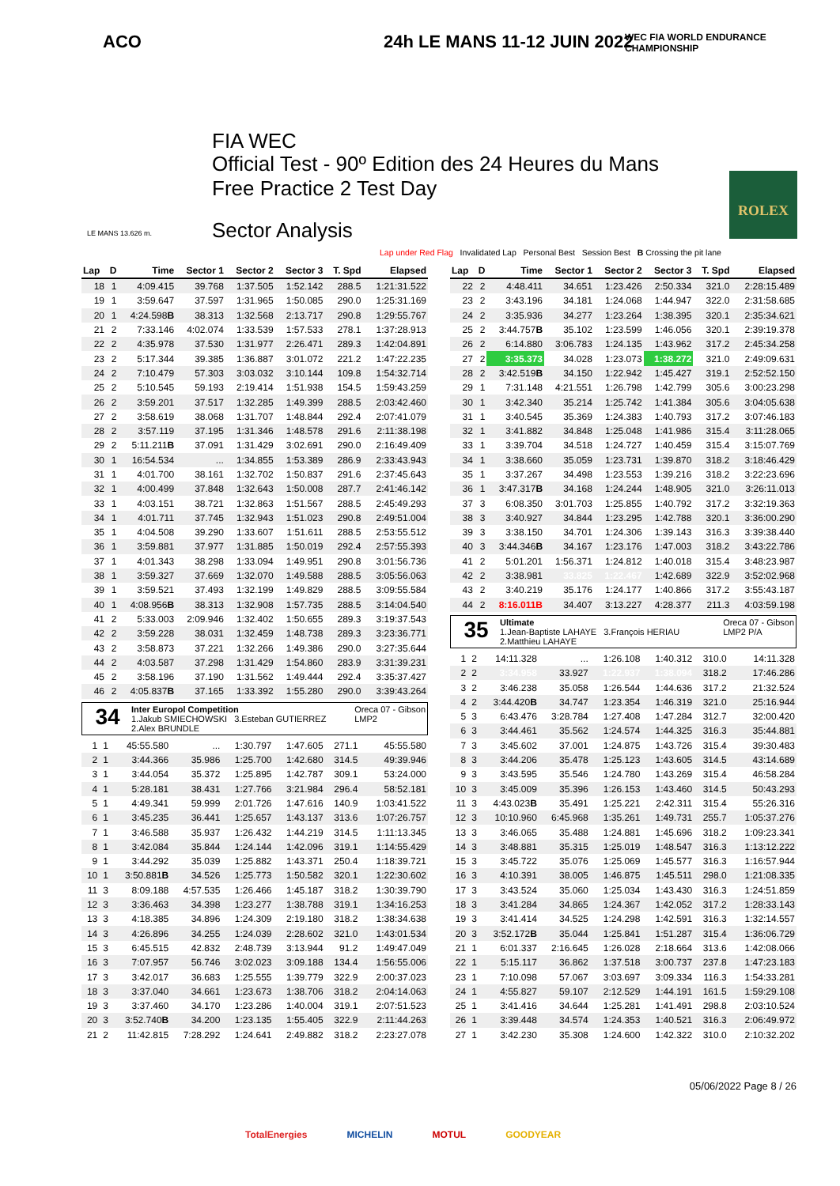ACO 24h LE MANS 11-12 JUIN 2022
WEC FIA WORLD ENDURANCE CHAMPIONSHIP
LE MANS 13.626 m.
FIA WEC
Official Test - 90º Edition des 24 Heures du Mans
Free Practice 2 Test Day
Sector Analysis
ROLEX
Lap under Red Flag Invalidated Lap Personal Best Session Best B Crossing the pit lane
| Lap | D | Time | Sector 1 | Sector 2 | Sector 3 | T. Spd | Elapsed |
| --- | --- | --- | --- | --- | --- | --- | --- |
| 18 | 1 | 4:09.415 | 39.768 | 1:37.505 | 1:52.142 | 288.5 | 1:21:31.522 |
| 19 | 1 | 3:59.647 | 37.597 | 1:31.965 | 1:50.085 | 290.0 | 1:25:31.169 |
| 20 | 1 | 4:24.598 B | 38.313 | 1:32.568 | 2:13.717 | 290.8 | 1:29:55.767 |
| 21 | 2 | 7:33.146 | 4:02.074 | 1:33.539 | 1:57.533 | 278.1 | 1:37:28.913 |
| 22 | 2 | 4:35.978 | 37.530 | 1:31.977 | 2:26.471 | 289.3 | 1:42:04.891 |
| 23 | 2 | 5:17.344 | 39.385 | 1:36.887 | 3:01.072 | 221.2 | 1:47:22.235 |
| 24 | 2 | 7:10.479 | 57.303 | 3:03.032 | 3:10.144 | 109.8 | 1:54:32.714 |
| 25 | 2 | 5:10.545 | 59.193 | 2:19.414 | 1:51.938 | 154.5 | 1:59:43.259 |
| 26 | 2 | 3:59.201 | 37.517 | 1:32.285 | 1:49.399 | 288.5 | 2:03:42.460 |
| 27 | 2 | 3:58.619 | 38.068 | 1:31.707 | 1:48.844 | 292.4 | 2:07:41.079 |
| 28 | 2 | 3:57.119 | 37.195 | 1:31.346 | 1:48.578 | 291.6 | 2:11:38.198 |
| 29 | 2 | 5:11.211 B | 37.091 | 1:31.429 | 3:02.691 | 290.0 | 2:16:49.409 |
| 30 | 1 | 16:54.534 | ... | 1:34.855 | 1:53.389 | 286.9 | 2:33:43.943 |
| 31 | 1 | 4:01.700 | 38.161 | 1:32.702 | 1:50.837 | 291.6 | 2:37:45.643 |
| 32 | 1 | 4:00.499 | 37.848 | 1:32.643 | 1:50.008 | 287.7 | 2:41:46.142 |
| 33 | 1 | 4:03.151 | 38.721 | 1:32.863 | 1:51.567 | 288.5 | 2:45:49.293 |
| 34 | 1 | 4:01.711 | 37.745 | 1:32.943 | 1:51.023 | 290.8 | 2:49:51.004 |
| 35 | 1 | 4:04.508 | 39.290 | 1:33.607 | 1:51.611 | 288.5 | 2:53:55.512 |
| 36 | 1 | 3:59.881 | 37.977 | 1:31.885 | 1:50.019 | 292.4 | 2:57:55.393 |
| 37 | 1 | 4:01.343 | 38.298 | 1:33.094 | 1:49.951 | 290.8 | 3:01:56.736 |
| 38 | 1 | 3:59.327 | 37.669 | 1:32.070 | 1:49.588 | 288.5 | 3:05:56.063 |
| 39 | 1 | 3:59.521 | 37.493 | 1:32.199 | 1:49.829 | 288.5 | 3:09:55.584 |
| 40 | 1 | 4:08.956 B | 38.313 | 1:32.908 | 1:57.735 | 288.5 | 3:14:04.540 |
| 41 | 2 | 5:33.003 | 2:09.946 | 1:32.402 | 1:50.655 | 289.3 | 3:19:37.543 |
| 42 | 2 | 3:59.228 | 38.031 | 1:32.459 | 1:48.738 | 289.3 | 3:23:36.771 |
| 43 | 2 | 3:58.873 | 37.221 | 1:32.266 | 1:49.386 | 290.0 | 3:27:35.644 |
| 44 | 2 | 4:03.587 | 37.298 | 1:31.429 | 1:54.860 | 283.9 | 3:31:39.231 |
| 45 | 2 | 3:58.196 | 37.190 | 1:31.562 | 1:49.444 | 292.4 | 3:35:37.427 |
| 46 | 2 | 4:05.837 B | 37.165 | 1:33.392 | 1:55.280 | 290.0 | 3:39:43.264 |
34
Inter Europol Competition Oreca 07 - Gibson
LMP2
1.Jakub SMIECHOWSKI 3.Esteban GUTIERREZ
2.Alex BRUNDLE
| 1 | 1 | 45:55.580 | ... | 1:30.797 | 1:47.605 | 271.1 | 45:55.580 |
| 2 | 1 | 3:44.366 | 35.986 | 1:25.700 | 1:42.680 | 314.5 | 49:39.946 |
| 3 | 1 | 3:44.054 | 35.372 | 1:25.895 | 1:42.787 | 309.1 | 53:24.000 |
| 4 | 1 | 5:28.181 | 38.431 | 1:27.766 | 3:21.984 | 296.4 | 58:52.181 |
| 5 | 1 | 4:49.341 | 59.999 | 2:01.726 | 1:47.616 | 140.9 | 1:03:41.522 |
| 6 | 1 | 3:45.235 | 36.441 | 1:25.657 | 1:43.137 | 313.6 | 1:07:26.757 |
| 7 | 1 | 3:46.588 | 35.937 | 1:26.432 | 1:44.219 | 314.5 | 1:11:13.345 |
| 8 | 1 | 3:42.084 | 35.844 | 1:24.144 | 1:42.096 | 319.1 | 1:14:55.429 |
| 9 | 1 | 3:44.292 | 35.039 | 1:25.882 | 1:43.371 | 250.4 | 1:18:39.721 |
| 10 | 1 | 3:50.881 B | 34.526 | 1:25.773 | 1:50.582 | 320.1 | 1:22:30.602 |
| 11 | 3 | 8:09.188 | 4:57.535 | 1:26.466 | 1:45.187 | 318.2 | 1:30:39.790 |
| 12 | 3 | 3:36.463 | 34.398 | 1:23.277 | 1:38.788 | 319.1 | 1:34:16.253 |
| 13 | 3 | 4:18.385 | 34.896 | 1:24.309 | 2:19.180 | 318.2 | 1:38:34.638 |
| 14 | 3 | 4:26.896 | 34.255 | 1:24.039 | 2:28.602 | 321.0 | 1:43:01.534 |
| 15 | 3 | 6:45.515 | 42.832 | 2:48.739 | 3:13.944 | 91.2 | 1:49:47.049 |
| 16 | 3 | 7:07.957 | 56.746 | 3:02.023 | 3:09.188 | 134.4 | 1:56:55.006 |
| 17 | 3 | 3:42.017 | 36.683 | 1:25.555 | 1:39.779 | 322.9 | 2:00:37.023 |
| 18 | 3 | 3:37.040 | 34.661 | 1:23.673 | 1:38.706 | 318.2 | 2:04:14.063 |
| 19 | 3 | 3:37.460 | 34.170 | 1:23.286 | 1:40.004 | 319.1 | 2:07:51.523 |
| 20 | 3 | 3:52.740 B | 34.200 | 1:23.135 | 1:55.405 | 322.9 | 2:11:44.263 |
| 21 | 2 | 11:42.815 | 7:28.292 | 1:24.641 | 2:49.882 | 318.2 | 2:23:27.078 |
| Lap | D | Time | Sector 1 | Sector 2 | Sector 3 | T. Spd | Elapsed |
| --- | --- | --- | --- | --- | --- | --- | --- |
| 22 | 2 | 4:48.411 | 34.651 | 1:23.426 | 2:50.334 | 321.0 | 2:28:15.489 |
| 23 | 2 | 3:43.196 | 34.181 | 1:24.068 | 1:44.947 | 322.0 | 2:31:58.685 |
| 24 | 2 | 3:35.936 | 34.277 | 1:23.264 | 1:38.395 | 320.1 | 2:35:34.621 |
| 25 | 2 | 3:44.757 B | 35.102 | 1:23.599 | 1:46.056 | 320.1 | 2:39:19.378 |
| 26 | 2 | 6:14.880 | 3:06.783 | 1:24.135 | 1:43.962 | 317.2 | 2:45:34.258 |
| 27 | 2 | 3:35.373 | 34.028 | 1:23.073 | 1:38.272 | 321.0 | 2:49:09.631 |
| 28 | 2 | 3:42.519 B | 34.150 | 1:22.942 | 1:45.427 | 319.1 | 2:52:52.150 |
| 29 | 1 | 7:31.148 | 4:21.551 | 1:26.798 | 1:42.799 | 305.6 | 3:00:23.298 |
| 30 | 1 | 3:42.340 | 35.214 | 1:25.742 | 1:41.384 | 305.6 | 3:04:05.638 |
| 31 | 1 | 3:40.545 | 35.369 | 1:24.383 | 1:40.793 | 317.2 | 3:07:46.183 |
| 32 | 1 | 3:41.882 | 34.848 | 1:25.048 | 1:41.986 | 315.4 | 3:11:28.065 |
| 33 | 1 | 3:39.704 | 34.518 | 1:24.727 | 1:40.459 | 315.4 | 3:15:07.769 |
| 34 | 1 | 3:38.660 | 35.059 | 1:23.731 | 1:39.870 | 318.2 | 3:18:46.429 |
| 35 | 1 | 3:37.267 | 34.498 | 1:23.553 | 1:39.216 | 318.2 | 3:22:23.696 |
| 36 | 1 | 3:47.317 B | 34.168 | 1:24.244 | 1:48.905 | 321.0 | 3:26:11.013 |
| 37 | 3 | 6:08.350 | 3:01.703 | 1:25.855 | 1:40.792 | 317.2 | 3:32:19.363 |
| 38 | 3 | 3:40.927 | 34.844 | 1:23.295 | 1:42.788 | 320.1 | 3:36:00.290 |
| 39 | 3 | 3:38.150 | 34.701 | 1:24.306 | 1:39.143 | 316.3 | 3:39:38.440 |
| 40 | 3 | 3:44.346 B | 34.167 | 1:23.176 | 1:47.003 | 318.2 | 3:43:22.786 |
| 41 | 2 | 5:01.201 | 1:56.371 | 1:24.812 | 1:40.018 | 315.4 | 3:48:23.987 |
| 42 | 2 | 3:38.981 | 33.825 | 1:22.467 | 1:42.689 | 322.9 | 3:52:02.968 |
| 43 | 2 | 3:40.219 | 35.176 | 1:24.177 | 1:40.866 | 317.2 | 3:55:43.187 |
| 44 | 2 | 8:16.011B | 34.407 | 3:13.227 | 4:28.377 | 211.3 | 4:03:59.198 |
35
Ultimate Oreca 07 - Gibson
LMP2 P/A
1.Jean-Baptiste LAHAYE 3.François HERIAU
2.Matthieu LAHAYE
| 1 | 2 | 14:11.328 | ... | 1:26.108 | 1:40.312 | 310.0 | 14:11.328 |
| 2 | 2 | 3:34.958 | 33.927 | 1:22.937 | 1:38.094 | 318.2 | 17:46.286 |
| 3 | 2 | 3:46.238 | 35.058 | 1:26.544 | 1:44.636 | 317.2 | 21:32.524 |
| 4 | 2 | 3:44.420 B | 34.747 | 1:23.354 | 1:46.319 | 321.0 | 25:16.944 |
| 5 | 3 | 6:43.476 | 3:28.784 | 1:27.408 | 1:47.284 | 312.7 | 32:00.420 |
| 6 | 3 | 3:44.461 | 35.562 | 1:24.574 | 1:44.325 | 316.3 | 35:44.881 |
| 7 | 3 | 3:45.602 | 37.001 | 1:24.875 | 1:43.726 | 315.4 | 39:30.483 |
| 8 | 3 | 3:44.206 | 35.478 | 1:25.123 | 1:43.605 | 314.5 | 43:14.689 |
| 9 | 3 | 3:43.595 | 35.546 | 1:24.780 | 1:43.269 | 315.4 | 46:58.284 |
| 10 | 3 | 3:45.009 | 35.396 | 1:26.153 | 1:43.460 | 314.5 | 50:43.293 |
| 11 | 3 | 4:43.023 B | 35.491 | 1:25.221 | 2:42.311 | 315.4 | 55:26.316 |
| 12 | 3 | 10:10.960 | 6:45.968 | 1:35.261 | 1:49.731 | 255.7 | 1:05:37.276 |
| 13 | 3 | 3:46.065 | 35.488 | 1:24.881 | 1:45.696 | 318.2 | 1:09:23.341 |
| 14 | 3 | 3:48.881 | 35.315 | 1:25.019 | 1:48.547 | 316.3 | 1:13:12.222 |
| 15 | 3 | 3:45.722 | 35.076 | 1:25.069 | 1:45.577 | 316.3 | 1:16:57.944 |
| 16 | 3 | 4:10.391 | 38.005 | 1:46.875 | 1:45.511 | 298.0 | 1:21:08.335 |
| 17 | 3 | 3:43.524 | 35.060 | 1:25.034 | 1:43.430 | 316.3 | 1:24:51.859 |
| 18 | 3 | 3:41.284 | 34.865 | 1:24.367 | 1:42.052 | 317.2 | 1:28:33.143 |
| 19 | 3 | 3:41.414 | 34.525 | 1:24.298 | 1:42.591 | 316.3 | 1:32:14.557 |
| 20 | 3 | 3:52.172 B | 35.044 | 1:25.841 | 1:51.287 | 315.4 | 1:36:06.729 |
| 21 | 1 | 6:01.337 | 2:16.645 | 1:26.028 | 2:18.664 | 313.6 | 1:42:08.066 |
| 22 | 1 | 5:15.117 | 36.862 | 1:37.518 | 3:00.737 | 237.8 | 1:47:23.183 |
| 23 | 1 | 7:10.098 | 57.067 | 3:03.697 | 3:09.334 | 116.3 | 1:54:33.281 |
| 24 | 1 | 4:55.827 | 59.107 | 2:12.529 | 1:44.191 | 161.5 | 1:59:29.108 |
| 25 | 1 | 3:41.416 | 34.644 | 1:25.281 | 1:41.491 | 298.8 | 2:03:10.524 |
| 26 | 1 | 3:39.448 | 34.574 | 1:24.353 | 1:40.521 | 316.3 | 2:06:49.972 |
| 27 | 1 | 3:42.230 | 35.308 | 1:24.600 | 1:42.322 | 310.0 | 2:10:32.202 |
05/06/2022 Page 8 / 26
TotalEnergies MICHELIN MOTUL GOODYEAR